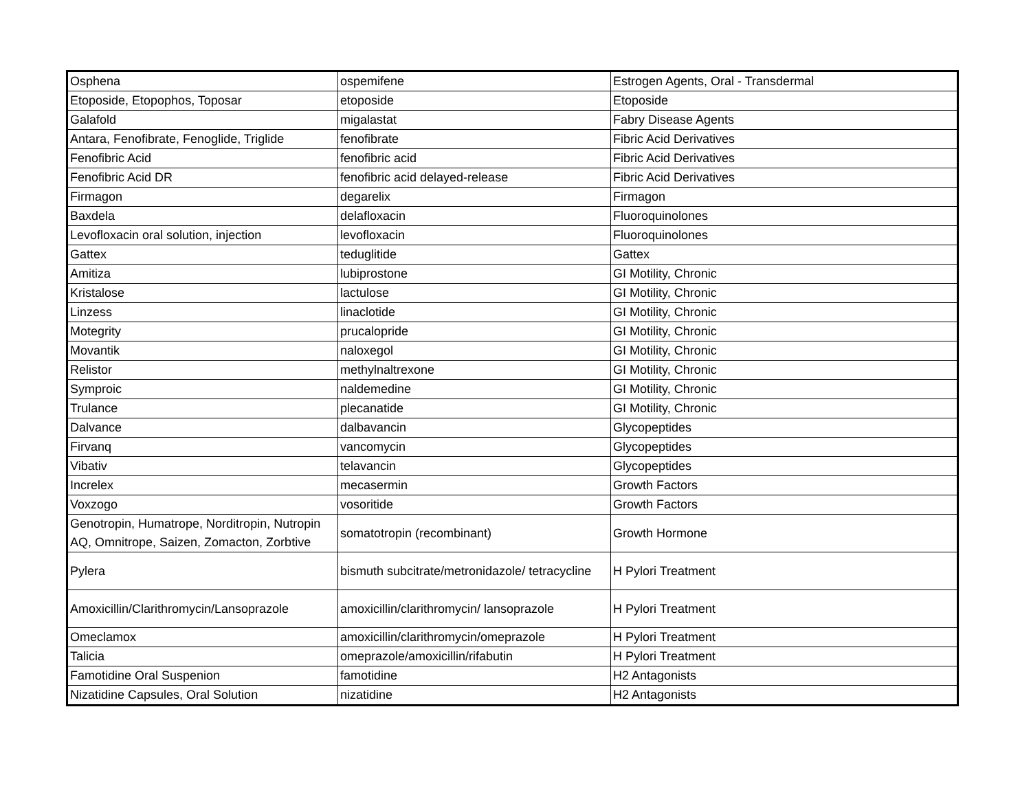| Osphena | ospemifene | Estrogen Agents, Oral - Transdermal |
| Etoposide, Etopophos, Toposar | etoposide | Etoposide |
| Galafold | migalastat | Fabry Disease Agents |
| Antara, Fenofibrate, Fenoglide, Triglide | fenofibrate | Fibric Acid Derivatives |
| Fenofibric Acid | fenofibric acid | Fibric Acid Derivatives |
| Fenofibric Acid DR | fenofibric acid delayed-release | Fibric Acid Derivatives |
| Firmagon | degarelix | Firmagon |
| Baxdela | delafloxacin | Fluoroquinolones |
| Levofloxacin oral solution, injection | levofloxacin | Fluoroquinolones |
| Gattex | teduglitide | Gattex |
| Amitiza | lubiprostone | GI Motility, Chronic |
| Kristalose | lactulose | GI Motility, Chronic |
| Linzess | linaclotide | GI Motility, Chronic |
| Motegrity | prucalopride | GI Motility, Chronic |
| Movantik | naloxegol | GI Motility, Chronic |
| Relistor | methylnaltrexone | GI Motility, Chronic |
| Symproic | naldemedine | GI Motility, Chronic |
| Trulance | plecanatide | GI Motility, Chronic |
| Dalvance | dalbavancin | Glycopeptides |
| Firvanq | vancomycin | Glycopeptides |
| Vibativ | telavancin | Glycopeptides |
| Increlex | mecasermin | Growth Factors |
| Voxzogo | vosoritide | Growth Factors |
| Genotropin, Humatrope, Norditropin, Nutropin AQ, Omnitrope, Saizen, Zomacton, Zorbtive | somatotropin (recombinant) | Growth Hormone |
| Pylera | bismuth subcitrate/metronidazole/ tetracycline | H Pylori Treatment |
| Amoxicillin/Clarithromycin/Lansoprazole | amoxicillin/clarithromycin/ lansoprazole | H Pylori Treatment |
| Omeclamox | amoxicillin/clarithromycin/omeprazole | H Pylori Treatment |
| Talicia | omeprazole/amoxicillin/rifabutin | H Pylori Treatment |
| Famotidine Oral Suspenion | famotidine | H2 Antagonists |
| Nizatidine Capsules, Oral Solution | nizatidine | H2 Antagonists |